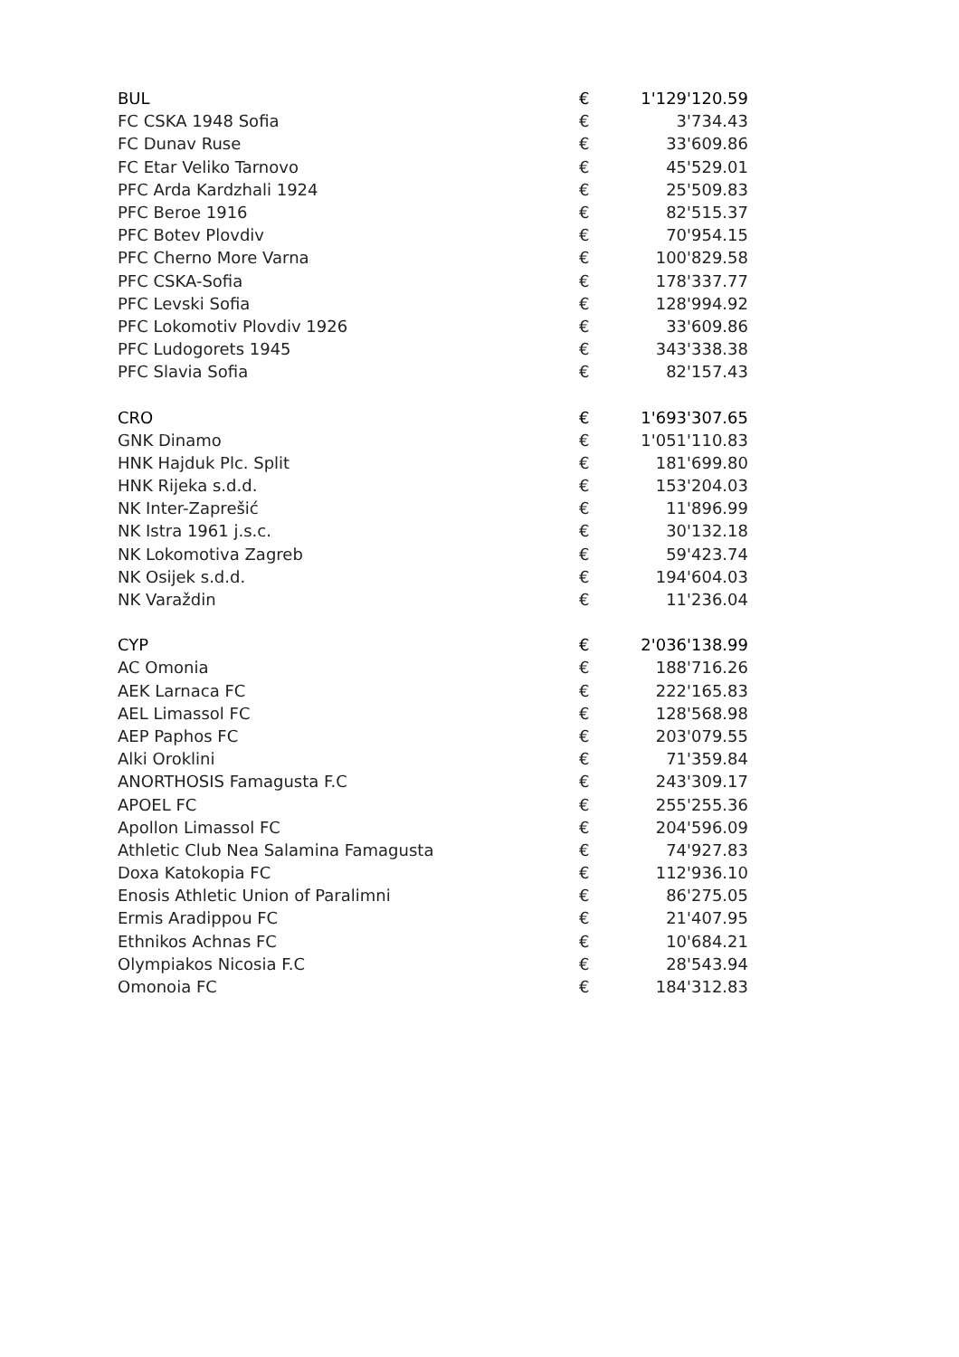| BUL | € | 1'129'120.59 |
| FC CSKA 1948 Sofia | € | 3'734.43 |
| FC Dunav Ruse | € | 33'609.86 |
| FC Etar Veliko Tarnovo | € | 45'529.01 |
| PFC Arda Kardzhali 1924 | € | 25'509.83 |
| PFC Beroe 1916 | € | 82'515.37 |
| PFC Botev Plovdiv | € | 70'954.15 |
| PFC Cherno More Varna | € | 100'829.58 |
| PFC CSKA-Sofia | € | 178'337.77 |
| PFC Levski Sofia | € | 128'994.92 |
| PFC Lokomotiv Plovdiv 1926 | € | 33'609.86 |
| PFC Ludogorets 1945 | € | 343'338.38 |
| PFC Slavia Sofia | € | 82'157.43 |
| CRO | € | 1'693'307.65 |
| GNK Dinamo | € | 1'051'110.83 |
| HNK Hajduk Plc. Split | € | 181'699.80 |
| HNK Rijeka s.d.d. | € | 153'204.03 |
| NK Inter-Zaprešić | € | 11'896.99 |
| NK Istra 1961 j.s.c. | € | 30'132.18 |
| NK Lokomotiva Zagreb | € | 59'423.74 |
| NK Osijek s.d.d. | € | 194'604.03 |
| NK Varaždin | € | 11'236.04 |
| CYP | € | 2'036'138.99 |
| AC Omonia | € | 188'716.26 |
| AEK Larnaca FC | € | 222'165.83 |
| AEL Limassol FC | € | 128'568.98 |
| AEP Paphos FC | € | 203'079.55 |
| Alki Oroklini | € | 71'359.84 |
| ANORTHOSIS Famagusta F.C | € | 243'309.17 |
| APOEL FC | € | 255'255.36 |
| Apollon Limassol FC | € | 204'596.09 |
| Athletic Club Nea Salamina Famagusta | € | 74'927.83 |
| Doxa Katokopia FC | € | 112'936.10 |
| Enosis Athletic Union of Paralimni | € | 86'275.05 |
| Ermis Aradippou FC | € | 21'407.95 |
| Ethnikos Achnas FC | € | 10'684.21 |
| Olympiakos Nicosia F.C | € | 28'543.94 |
| Omonoia FC | € | 184'312.83 |